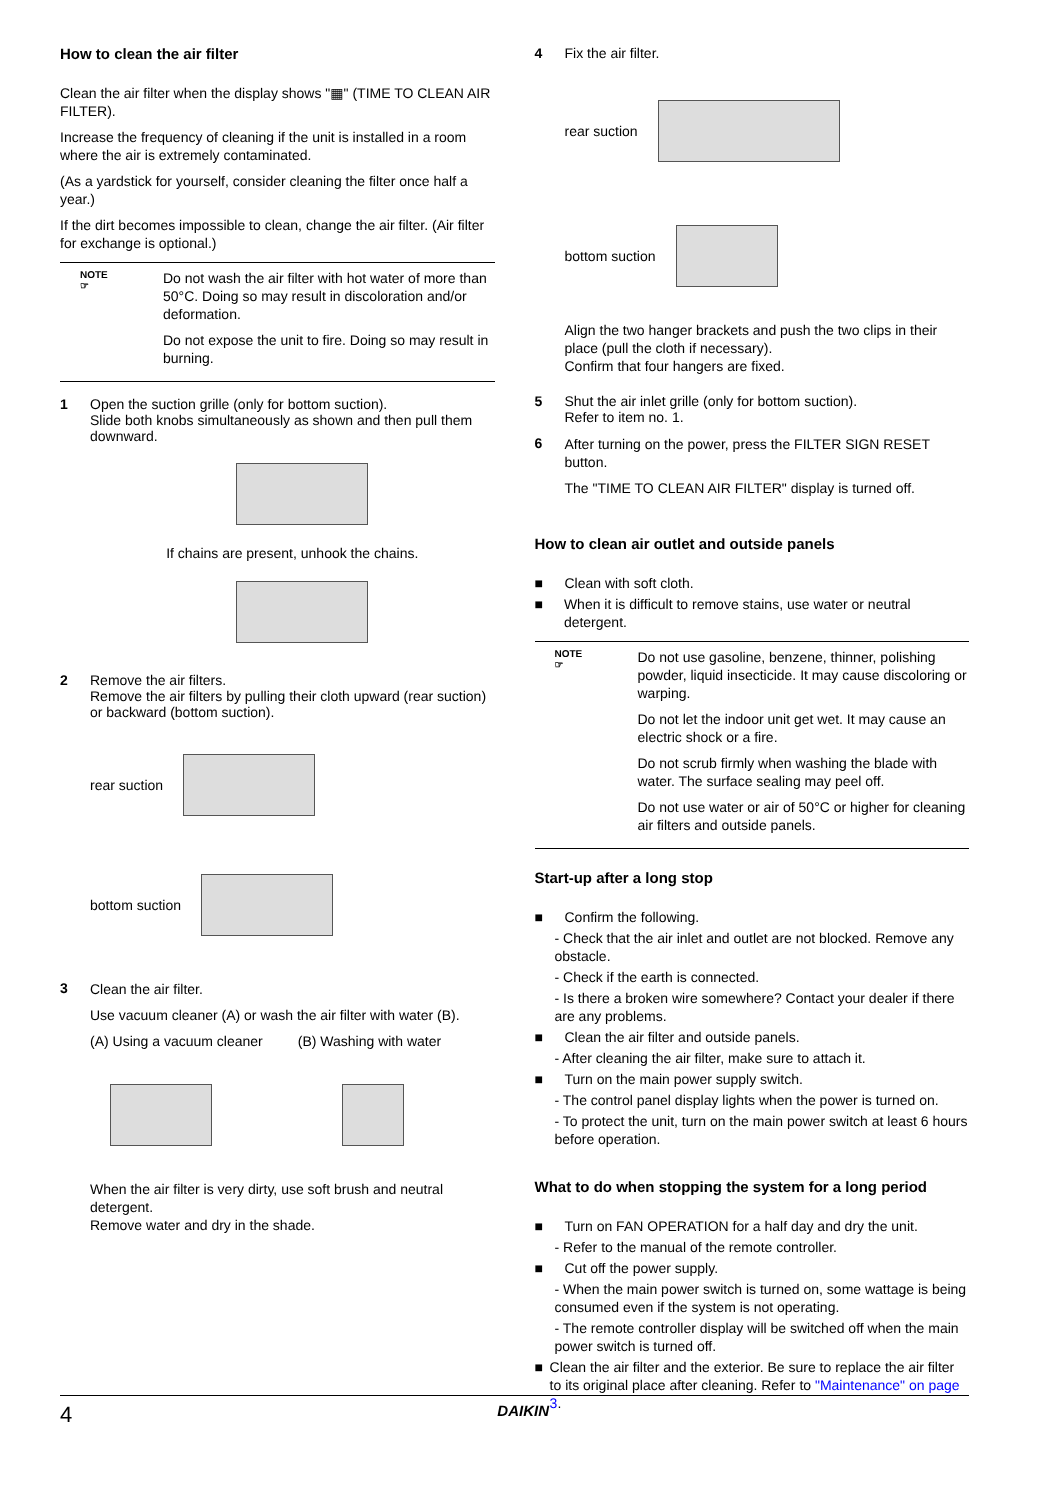How to clean the air filter
Clean the air filter when the display shows "▦" (TIME TO CLEAN AIR FILTER).
Increase the frequency of cleaning if the unit is installed in a room where the air is extremely contaminated.
(As a yardstick for yourself, consider cleaning the filter once half a year.)
If the dirt becomes impossible to clean, change the air filter. (Air filter for exchange is optional.)
NOTE
☞
Do not wash the air filter with hot water of more than 50°C. Doing so may result in discoloration and/or deformation.
Do not expose the unit to fire. Doing so may result in burning.
1 Open the suction grille (only for bottom suction).
Slide both knobs simultaneously as shown and then pull them downward.
If chains are present, unhook the chains.
2 Remove the air filters.
Remove the air filters by pulling their cloth upward (rear suction) or backward (bottom suction).
rear suction
bottom suction
3
Clean the air filter.
Use vacuum cleaner (A) or wash the air filter with water (B).
(A) Using a vacuum cleaner (B) Washing with water
When the air filter is very dirty, use soft brush and neutral detergent.
Remove water and dry in the shade.
4 Fix the air filter.
rear suction
bottom suction
Align the two hanger brackets and push the two clips in their place (pull the cloth if necessary).
Confirm that four hangers are fixed.
5 Shut the air inlet grille (only for bottom suction).
Refer to item no. 1.
6
After turning on the power, press the FILTER SIGN RESET button.
The "TIME TO CLEAN AIR FILTER" display is turned off.
How to clean air outlet and outside panels
■ Clean with soft cloth.
■ When it is difficult to remove stains, use water or neutral detergent.
NOTE
☞
Do not use gasoline, benzene, thinner, polishing powder, liquid insecticide. It may cause discoloring or warping.
Do not let the indoor unit get wet. It may cause an electric shock or a fire.
Do not scrub firmly when washing the blade with water. The surface sealing may peel off.
Do not use water or air of 50°C or higher for cleaning air filters and outside panels.
Start-up after a long stop
■ Confirm the following.
- Check that the air inlet and outlet are not blocked. Remove any obstacle.
- Check if the earth is connected.
- Is there a broken wire somewhere? Contact your dealer if there are any problems.
■ Clean the air filter and outside panels.
- After cleaning the air filter, make sure to attach it.
■ Turn on the main power supply switch.
- The control panel display lights when the power is turned on.
- To protect the unit, turn on the main power switch at least 6 hours before operation.
What to do when stopping the system for a long period
■ Turn on FAN OPERATION for a half day and dry the unit.
- Refer to the manual of the remote controller.
■ Cut off the power supply.
- When the main power switch is turned on, some wattage is being consumed even if the system is not operating.
- The remote controller display will be switched off when the main power switch is turned off.
■ Clean the air filter and the exterior. Be sure to replace the air filter to its original place after cleaning. Refer to "Maintenance" on page 3.
4 DAIKIN